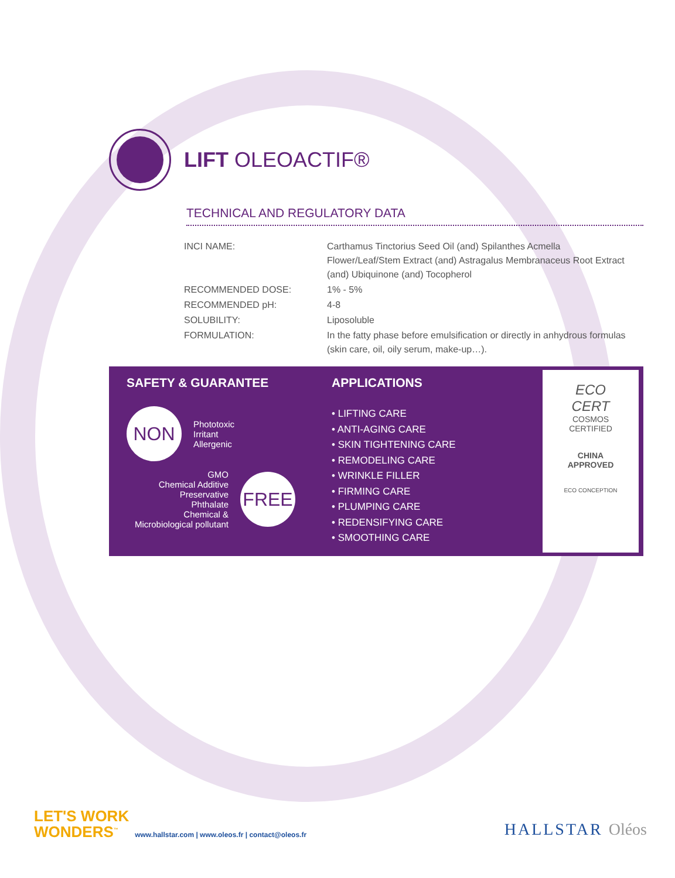LIFT OLEOACTIF®
TECHNICAL AND REGULATORY DATA
| INCI NAME: | Carthamus Tinctorius Seed Oil (and) Spilanthes Acmella Flower/Leaf/Stem Extract (and) Astragalus Membranaceus Root Extract (and) Ubiquinone (and) Tocopherol |
| RECOMMENDED DOSE: | 1% - 5% |
| RECOMMENDED pH: | 4-8 |
| SOLUBILITY: | Liposoluble |
| FORMULATION: | In the fatty phase before emulsification or directly in anhydrous formulas (skin care, oil, oily serum, make-up…). |
SAFETY & GUARANTEE
NON
Phototoxic
Irritant
Allergenic
GMO
Chemical Additive
Preservative
Phthalate
Chemical &
Microbiological pollutant
FREE
APPLICATIONS
• LIFTING CARE
• ANTI-AGING CARE
• SKIN TIGHTENING CARE
• REMODELING CARE
• WRINKLE FILLER
• FIRMING CARE
• PLUMPING CARE
• REDENSIFYING CARE
• SMOOTHING CARE
ECO
CERT
COSMOS
CERTIFIED
CHINA
APPROVED
ECO CONCEPTION
LET'S WORK
WONDERS<sup>™</sup>
www.hallstar.com | www.oleos.fr | contact@oleos.fr
HALLSTAR Oléos